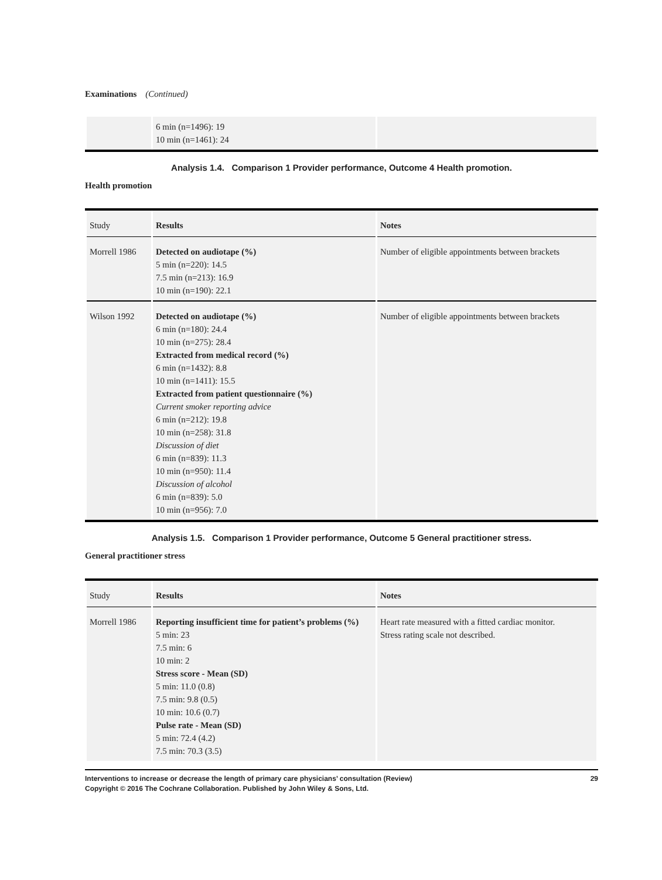Examinations (Continued)
| | 6 min (n=1496): 19 10 min (n=1461): 24 | |
Analysis 1.4. Comparison 1 Provider performance, Outcome 4 Health promotion.
Health promotion
| Study | Results | Notes |
| --- | --- | --- |
| Morrell 1986 | Detected on audiotape (%) 5 min (n=220): 14.5 7.5 min (n=213): 16.9 10 min (n=190): 22.1 | Number of eligible appointments between brackets |
| Wilson 1992 | Detected on audiotape (%) 6 min (n=180): 24.4 10 min (n=275): 28.4 Extracted from medical record (%) 6 min (n=1432): 8.8 10 min (n=1411): 15.5 Extracted from patient questionnaire (%) Current smoker reporting advice 6 min (n=212): 19.8 10 min (n=258): 31.8 Discussion of diet 6 min (n=839): 11.3 10 min (n=950): 11.4 Discussion of alcohol 6 min (n=839): 5.0 10 min (n=956): 7.0 | Number of eligible appointments between brackets |
Analysis 1.5. Comparison 1 Provider performance, Outcome 5 General practitioner stress.
General practitioner stress
| Study | Results | Notes |
| --- | --- | --- |
| Morrell 1986 | Reporting insufficient time for patient’s problems (%) 5 min: 23 7.5 min: 6 10 min: 2 Stress score - Mean (SD) 5 min: 11.0 (0.8) 7.5 min: 9.8 (0.5) 10 min: 10.6 (0.7) Pulse rate - Mean (SD) 5 min: 72.4 (4.2) 7.5 min: 70.3 (3.5) | Heart rate measured with a fitted cardiac monitor. Stress rating scale not described. |
Interventions to increase or decrease the length of primary care physicians’ consultation (Review)
Copyright © 2016 The Cochrane Collaboration. Published by John Wiley & Sons, Ltd.
29